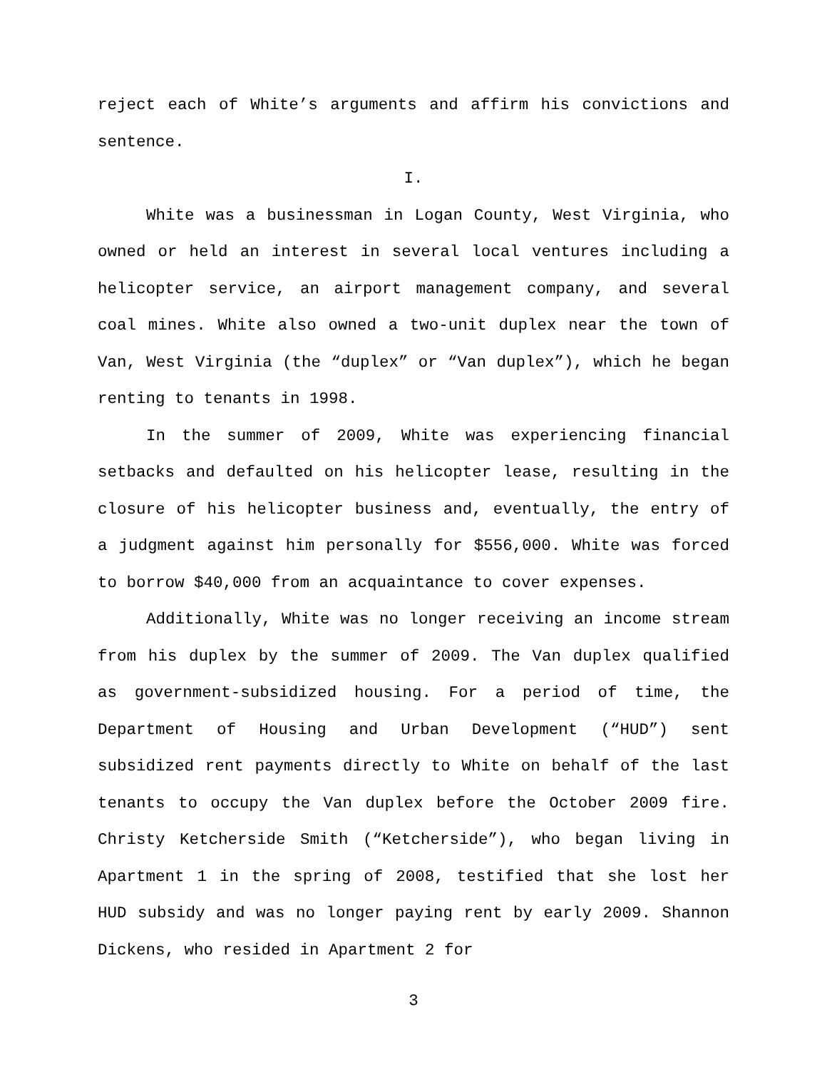reject each of White’s arguments and affirm his convictions and sentence.
I.
White was a businessman in Logan County, West Virginia, who owned or held an interest in several local ventures including a helicopter service, an airport management company, and several coal mines. White also owned a two-unit duplex near the town of Van, West Virginia (the “duplex” or “Van duplex”), which he began renting to tenants in 1998.
In the summer of 2009, White was experiencing financial setbacks and defaulted on his helicopter lease, resulting in the closure of his helicopter business and, eventually, the entry of a judgment against him personally for $556,000. White was forced to borrow $40,000 from an acquaintance to cover expenses.
Additionally, White was no longer receiving an income stream from his duplex by the summer of 2009. The Van duplex qualified as government-subsidized housing. For a period of time, the Department of Housing and Urban Development (“HUD”) sent subsidized rent payments directly to White on behalf of the last tenants to occupy the Van duplex before the October 2009 fire. Christy Ketcherside Smith (“Ketcherside”), who began living in Apartment 1 in the spring of 2008, testified that she lost her HUD subsidy and was no longer paying rent by early 2009. Shannon Dickens, who resided in Apartment 2 for
3